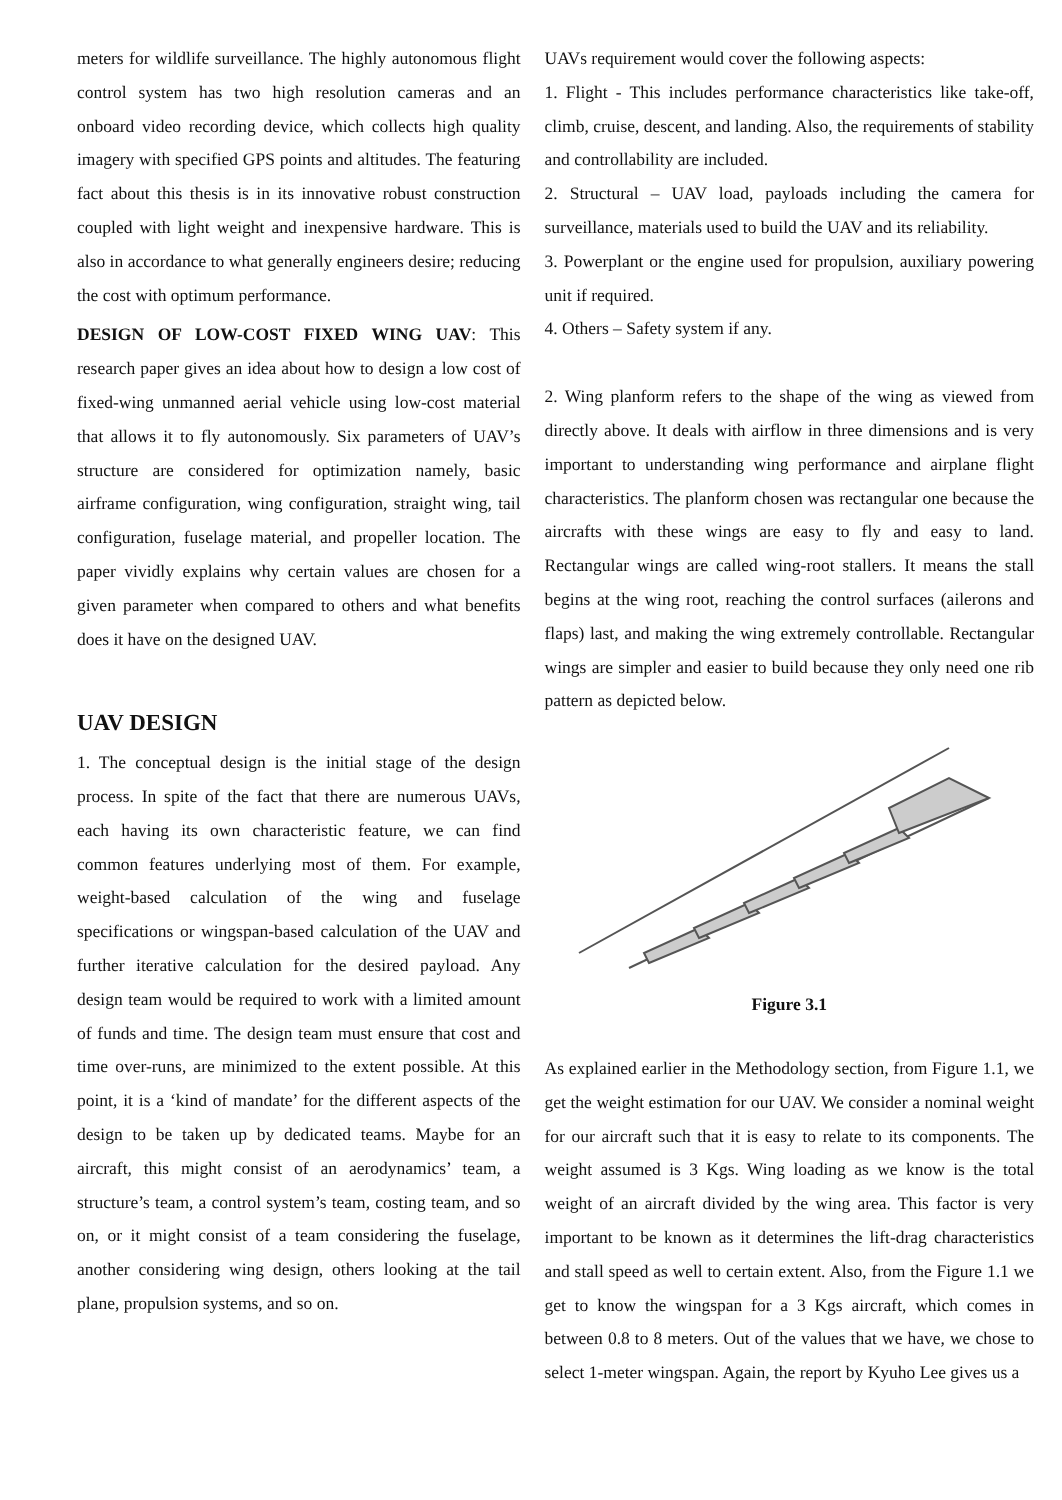meters for wildlife surveillance. The highly autonomous flight control system has two high resolution cameras and an onboard video recording device, which collects high quality imagery with specified GPS points and altitudes. The featuring fact about this thesis is in its innovative robust construction coupled with light weight and inexpensive hardware. This is also in accordance to what generally engineers desire; reducing the cost with optimum performance.
DESIGN OF LOW-COST FIXED WING UAV: This research paper gives an idea about how to design a low cost of fixed-wing unmanned aerial vehicle using low-cost material that allows it to fly autonomously. Six parameters of UAV’s structure are considered for optimization namely, basic airframe configuration, wing configuration, straight wing, tail configuration, fuselage material, and propeller location. The paper vividly explains why certain values are chosen for a given parameter when compared to others and what benefits does it have on the designed UAV.
UAV DESIGN
1. The conceptual design is the initial stage of the design process. In spite of the fact that there are numerous UAVs, each having its own characteristic feature, we can find common features underlying most of them. For example, weight-based calculation of the wing and fuselage specifications or wingspan-based calculation of the UAV and further iterative calculation for the desired payload. Any design team would be required to work with a limited amount of funds and time. The design team must ensure that cost and time over-runs, are minimized to the extent possible. At this point, it is a ‘kind of mandate’ for the different aspects of the design to be taken up by dedicated teams. Maybe for an aircraft, this might consist of an aerodynamics’ team, a structure’s team, a control system’s team, costing team, and so on, or it might consist of a team considering the fuselage, another considering wing design, others looking at the tail plane, propulsion systems, and so on.
UAVs requirement would cover the following aspects:
1. Flight - This includes performance characteristics like take-off, climb, cruise, descent, and landing. Also, the requirements of stability and controllability are included.
2. Structural – UAV load, payloads including the camera for surveillance, materials used to build the UAV and its reliability.
3. Powerplant or the engine used for propulsion, auxiliary powering unit if required.
4. Others – Safety system if any.
2. Wing planform refers to the shape of the wing as viewed from directly above. It deals with airflow in three dimensions and is very important to understanding wing performance and airplane flight characteristics. The planform chosen was rectangular one because the aircrafts with these wings are easy to fly and easy to land. Rectangular wings are called wing-root stallers. It means the stall begins at the wing root, reaching the control surfaces (ailerons and flaps) last, and making the wing extremely controllable. Rectangular wings are simpler and easier to build because they only need one rib pattern as depicted below.
Figure 3.1
As explained earlier in the Methodology section, from Figure 1.1, we get the weight estimation for our UAV. We consider a nominal weight for our aircraft such that it is easy to relate to its components. The weight assumed is 3 Kgs. Wing loading as we know is the total weight of an aircraft divided by the wing area. This factor is very important to be known as it determines the lift-drag characteristics and stall speed as well to certain extent. Also, from the Figure 1.1 we get to know the wingspan for a 3 Kgs aircraft, which comes in between 0.8 to 8 meters. Out of the values that we have, we chose to select 1-meter wingspan. Again, the report by Kyuho Lee gives us a